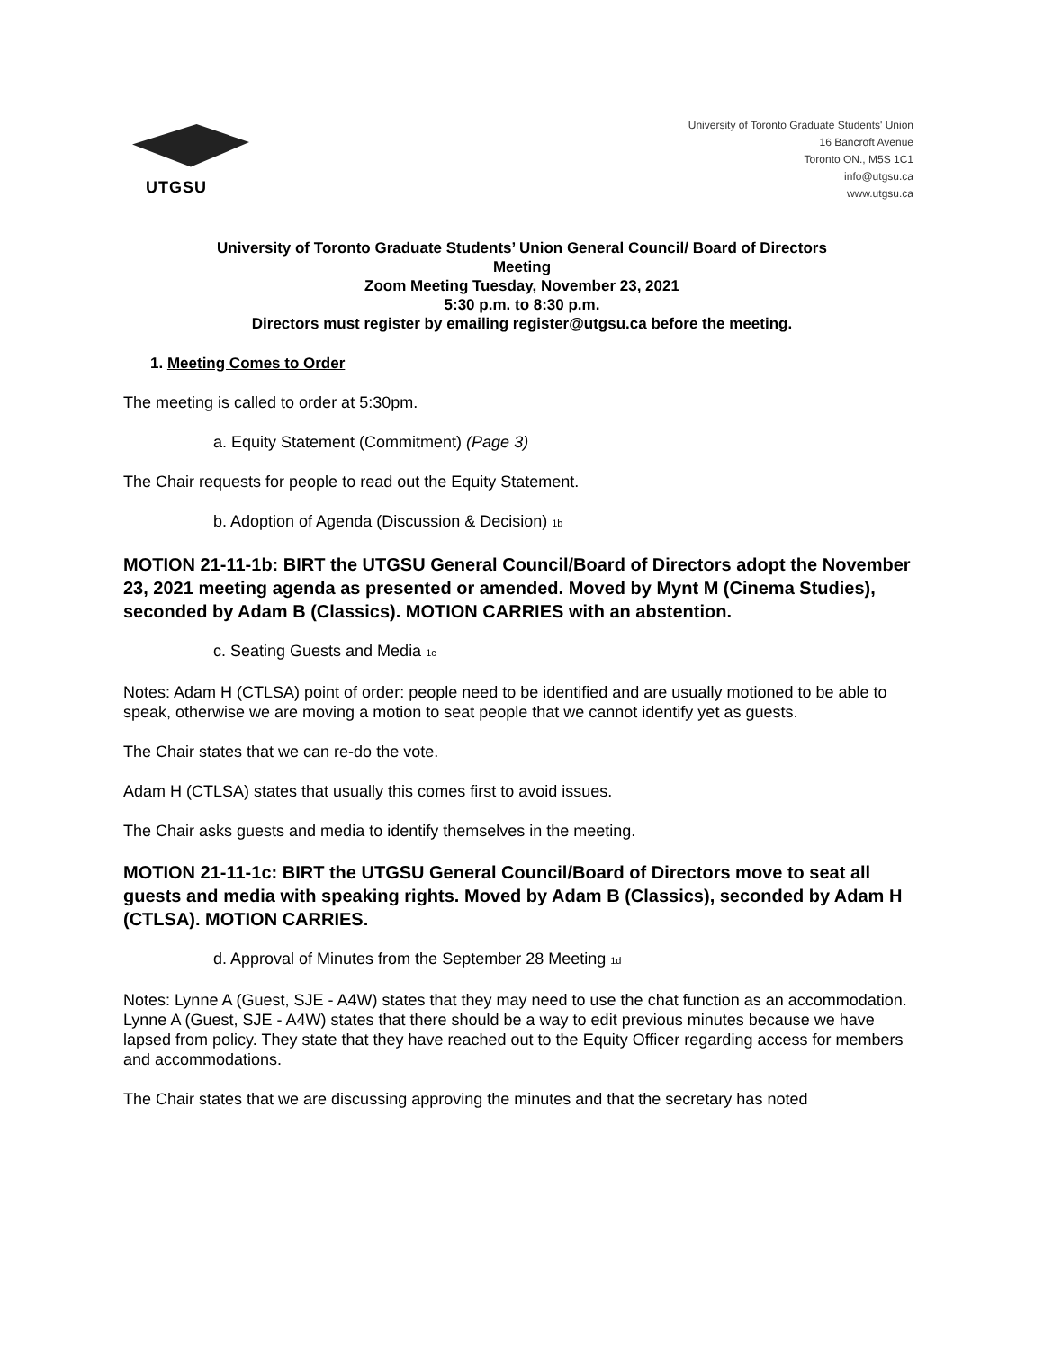UTGSU
University of Toronto Graduate Students' Union
16 Bancroft Avenue
Toronto ON., M5S 1C1
info@utgsu.ca
www.utgsu.ca
University of Toronto Graduate Students’ Union General Council/ Board of Directors
Meeting
Zoom Meeting Tuesday, November 23, 2021
5:30 p.m. to 8:30 p.m.
Directors must register by emailing register@utgsu.ca before the meeting.
1. Meeting Comes to Order
The meeting is called to order at 5:30pm.
a. Equity Statement (Commitment) (Page 3)
The Chair requests for people to read out the Equity Statement.
b. Adoption of Agenda (Discussion & Decision) 1b
MOTION 21-11-1b: BIRT the UTGSU General Council/Board of Directors adopt the November 23, 2021 meeting agenda as presented or amended. Moved by Mynt M (Cinema Studies), seconded by Adam B (Classics). MOTION CARRIES with an abstention.
c. Seating Guests and Media 1c
Notes: Adam H (CTLSA) point of order: people need to be identified and are usually motioned to be able to speak, otherwise we are moving a motion to seat people that we cannot identify yet as guests.
The Chair states that we can re-do the vote.
Adam H (CTLSA) states that usually this comes first to avoid issues.
The Chair asks guests and media to identify themselves in the meeting.
MOTION 21-11-1c: BIRT the UTGSU General Council/Board of Directors move to seat all guests and media with speaking rights. Moved by Adam B (Classics), seconded by Adam H (CTLSA). MOTION CARRIES.
d. Approval of Minutes from the September 28 Meeting 1d
Notes: Lynne A (Guest, SJE - A4W) states that they may need to use the chat function as an accommodation. Lynne A (Guest, SJE - A4W) states that there should be a way to edit previous minutes because we have lapsed from policy. They state that they have reached out to the Equity Officer regarding access for members and accommodations.
The Chair states that we are discussing approving the minutes and that the secretary has noted